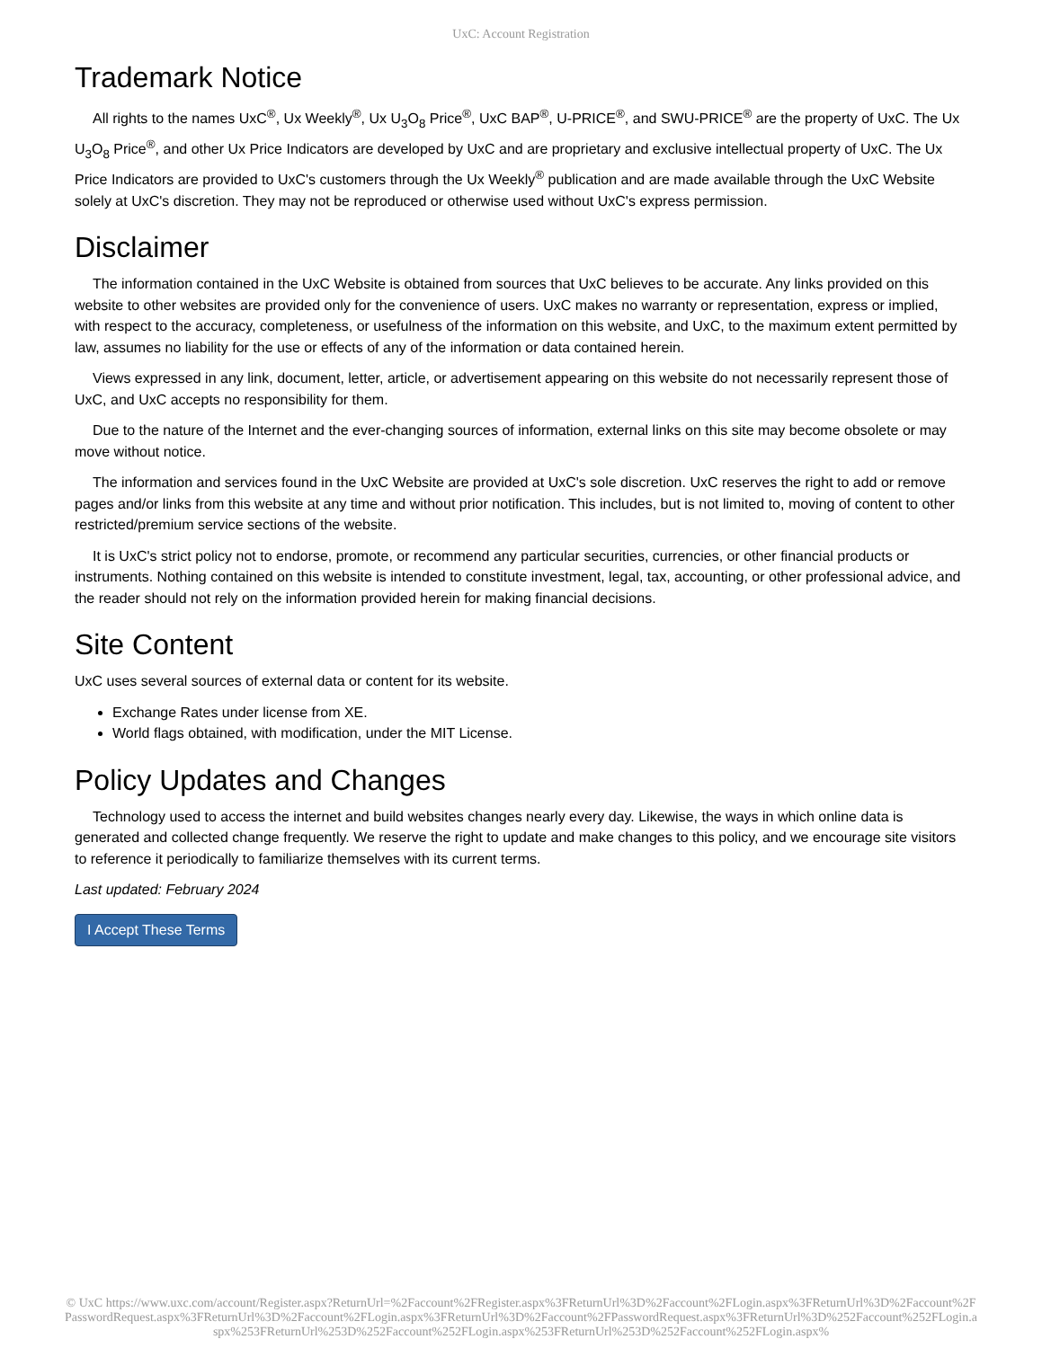UxC: Account Registration
Trademark Notice
All rights to the names UxC<sup>®</sup>, Ux Weekly<sup>®</sup>, Ux U<sub>3</sub>O<sub>8</sub> Price<sup>®</sup>, UxC BAP<sup>®</sup>, U-PRICE<sup>®</sup>, and SWU-PRICE<sup>®</sup> are the property of UxC. The Ux U<sub>3</sub>O<sub>8</sub> Price<sup>®</sup>, and other Ux Price Indicators are developed by UxC and are proprietary and exclusive intellectual property of UxC. The Ux Price Indicators are provided to UxC's customers through the Ux Weekly<sup>®</sup> publication and are made available through the UxC Website solely at UxC's discretion. They may not be reproduced or otherwise used without UxC's express permission.
Disclaimer
The information contained in the UxC Website is obtained from sources that UxC believes to be accurate. Any links provided on this website to other websites are provided only for the convenience of users. UxC makes no warranty or representation, express or implied, with respect to the accuracy, completeness, or usefulness of the information on this website, and UxC, to the maximum extent permitted by law, assumes no liability for the use or effects of any of the information or data contained herein.
Views expressed in any link, document, letter, article, or advertisement appearing on this website do not necessarily represent those of UxC, and UxC accepts no responsibility for them.
Due to the nature of the Internet and the ever-changing sources of information, external links on this site may become obsolete or may move without notice.
The information and services found in the UxC Website are provided at UxC's sole discretion. UxC reserves the right to add or remove pages and/or links from this website at any time and without prior notification. This includes, but is not limited to, moving of content to other restricted/premium service sections of the website.
It is UxC's strict policy not to endorse, promote, or recommend any particular securities, currencies, or other financial products or instruments. Nothing contained on this website is intended to constitute investment, legal, tax, accounting, or other professional advice, and the reader should not rely on the information provided herein for making financial decisions.
Site Content
UxC uses several sources of external data or content for its website.
Exchange Rates under license from XE.
World flags obtained, with modification, under the MIT License.
Policy Updates and Changes
Technology used to access the internet and build websites changes nearly every day. Likewise, the ways in which online data is generated and collected change frequently. We reserve the right to update and make changes to this policy, and we encourage site visitors to reference it periodically to familiarize themselves with its current terms.
Last updated: February 2024
I Accept These Terms
© UxC https://www.uxc.com/account/Register.aspx?ReturnUrl=%2Faccount%2FRegister.aspx%3FReturnUrl%3D%2Faccount%2FLogin.aspx%3FReturnUrl%3D%2Faccount%2FPasswordRequest.aspx%3FReturnUrl%3D%2Faccount%2FLogin.aspx%3FReturnUrl%3D%2Faccount%2FPasswordRequest.aspx%3FReturnUrl%3D%252Faccount%252FLogin.aspx%253FReturnUrl%253D%252Faccount%252FLogin.aspx%253FReturnUrl%253D%252Faccount%252FLogin.aspx%